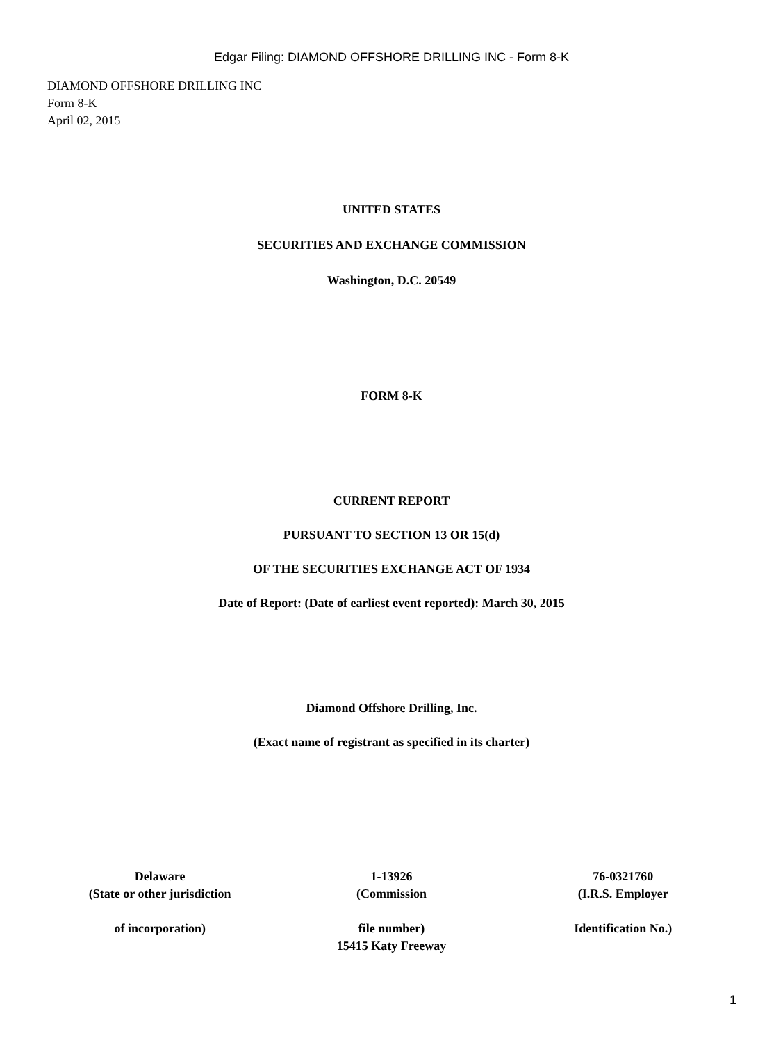Edgar Filing: DIAMOND OFFSHORE DRILLING INC - Form 8-K
DIAMOND OFFSHORE DRILLING INC
Form 8-K
April 02, 2015
UNITED STATES
SECURITIES AND EXCHANGE COMMISSION
Washington, D.C. 20549
FORM 8-K
CURRENT REPORT
PURSUANT TO SECTION 13 OR 15(d)
OF THE SECURITIES EXCHANGE ACT OF 1934
Date of Report: (Date of earliest event reported): March 30, 2015
Diamond Offshore Drilling, Inc.
(Exact name of registrant as specified in its charter)
| Delaware | 1-13926 | 76-0321760 |
| (State or other jurisdiction | (Commission | (I.R.S. Employer |
| of incorporation) | file number) | Identification No.) |
| | 15415 Katy Freeway | |
1